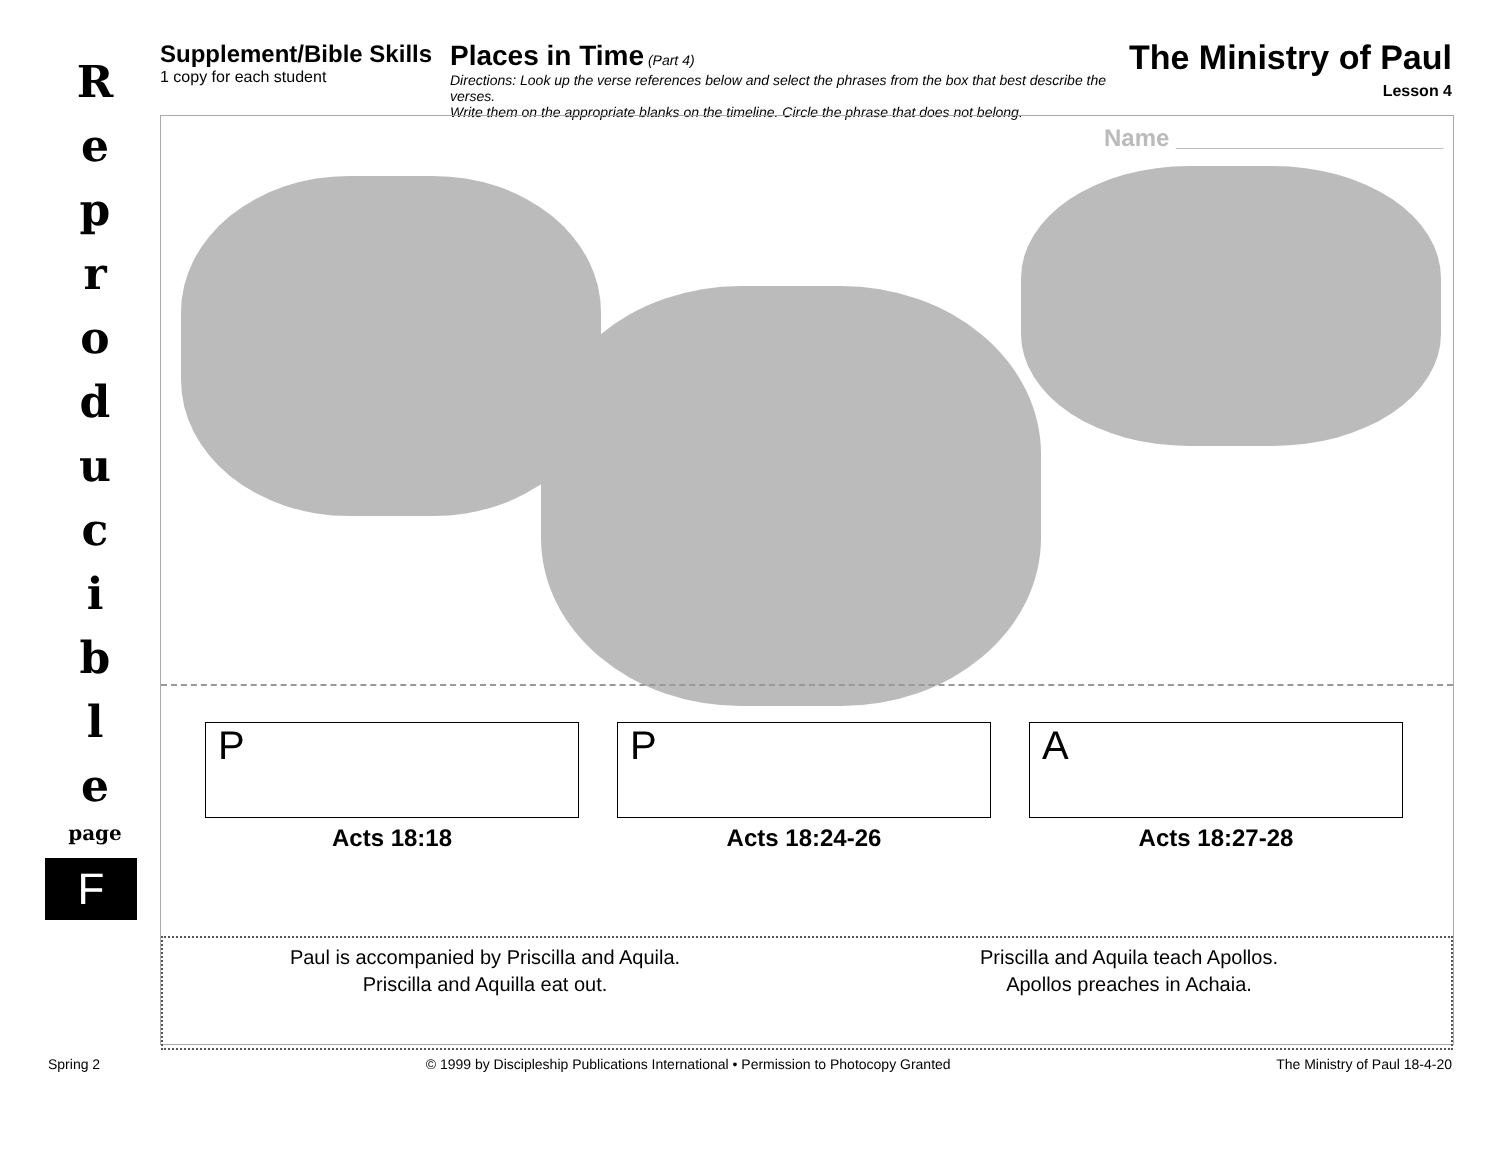R
e
p
r
o
d
u
c
i
b
l
e
page
F
Supplement/Bible Skills
1 copy for each student
Places in Time (Part 4)
Directions: Look up the verse references below and select the phrases from the box that best describe the verses.
Write them on the appropriate blanks on the timeline. Circle the phrase that does not belong.
The Ministry of Paul
Lesson 4
Name ____________________
P
Acts 18:18
P
Acts 18:24-26
A
Acts 18:27-28
Paul is accompanied by Priscilla and Aquila.
Priscilla and Aquilla eat out.
Priscilla and Aquila teach Apollos.
Apollos preaches in Achaia.
Spring 2 © 1999 by Discipleship Publications International • Permission to Photocopy Granted The Ministry of Paul 18-4-20